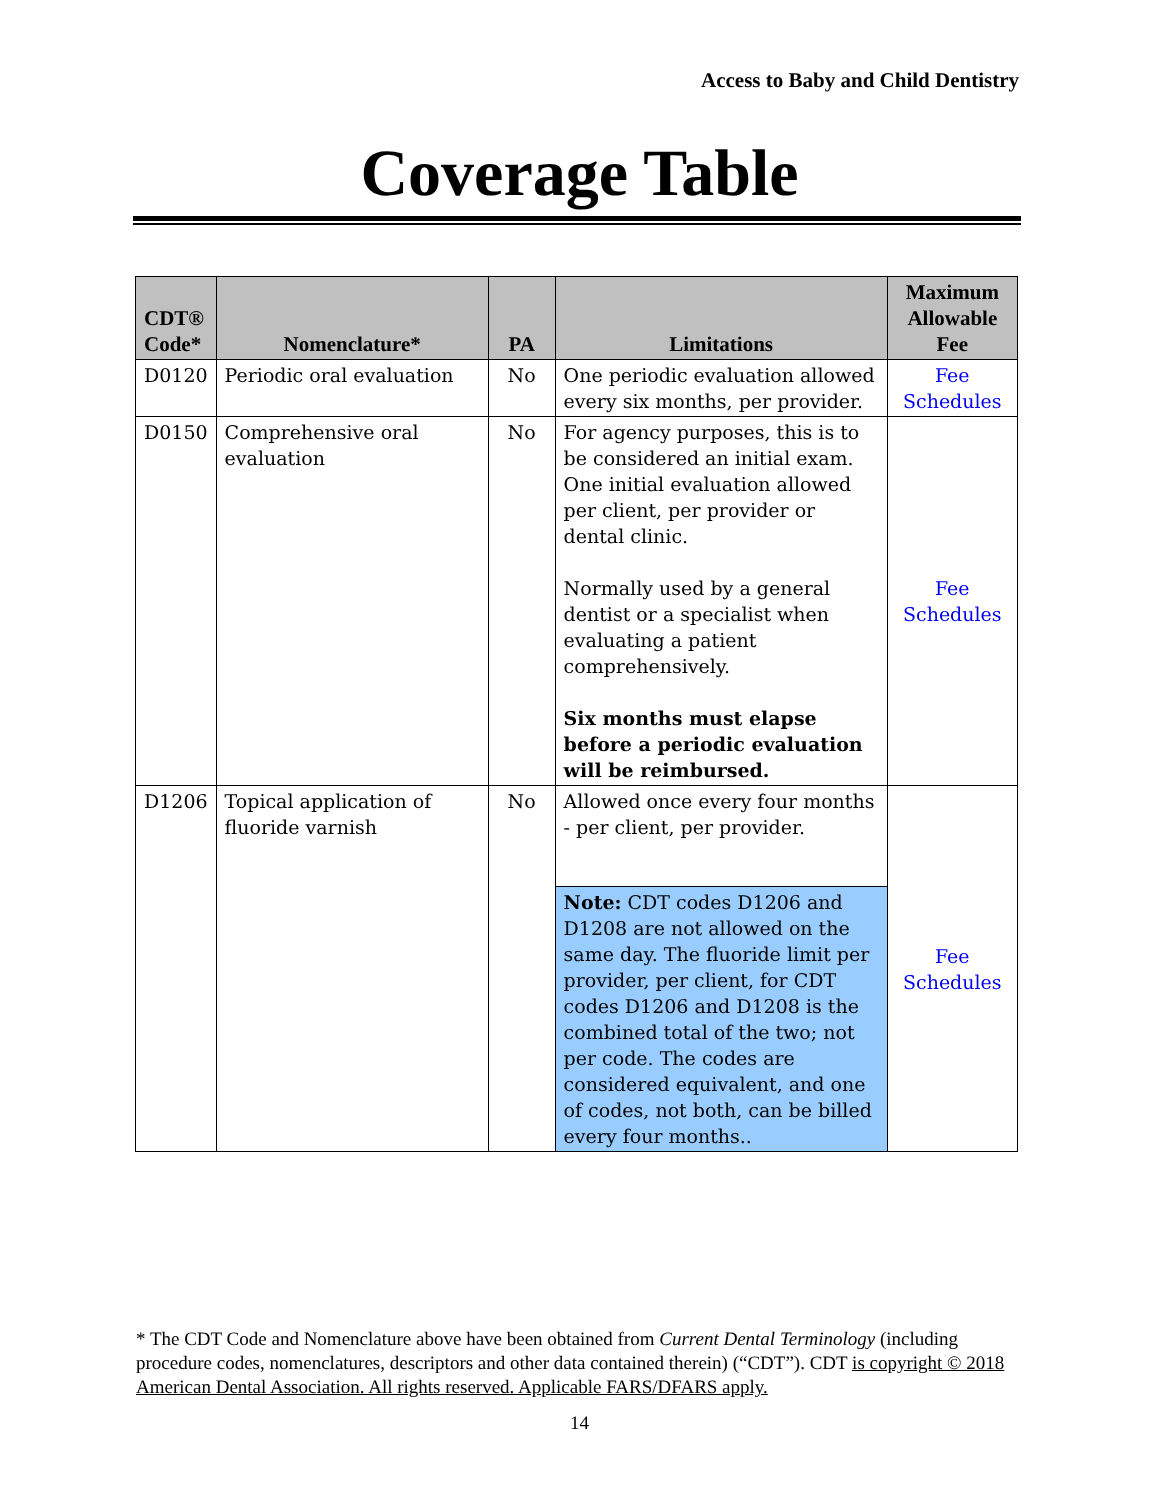Access to Baby and Child Dentistry
Coverage Table
| CDT® Code* | Nomenclature* | PA | Limitations | Maximum Allowable Fee |
| --- | --- | --- | --- | --- |
| D0120 | Periodic oral evaluation | No | One periodic evaluation allowed every six months, per provider. | Fee Schedules |
| D0150 | Comprehensive oral evaluation | No | For agency purposes, this is to be considered an initial exam. One initial evaluation allowed per client, per provider or dental clinic. Normally used by a general dentist or a specialist when evaluating a patient comprehensively. Six months must elapse before a periodic evaluation will be reimbursed. | Fee Schedules |
| D1206 | Topical application of fluoride varnish | No | Allowed once every four months - per client, per provider. | Fee Schedules |
| | | | Note: CDT codes D1206 and D1208 are not allowed on the same day. The fluoride limit per provider, per client, for CDT codes D1206 and D1208 is the combined total of the two; not per code. The codes are considered equivalent, and one of codes, not both, can be billed every four months.. | |
* The CDT Code and Nomenclature above have been obtained from Current Dental Terminology (including procedure codes, nomenclatures, descriptors and other data contained therein) (“CDT”). CDT is copyright © 2018 American Dental Association. All rights reserved. Applicable FARS/DFARS apply.
14